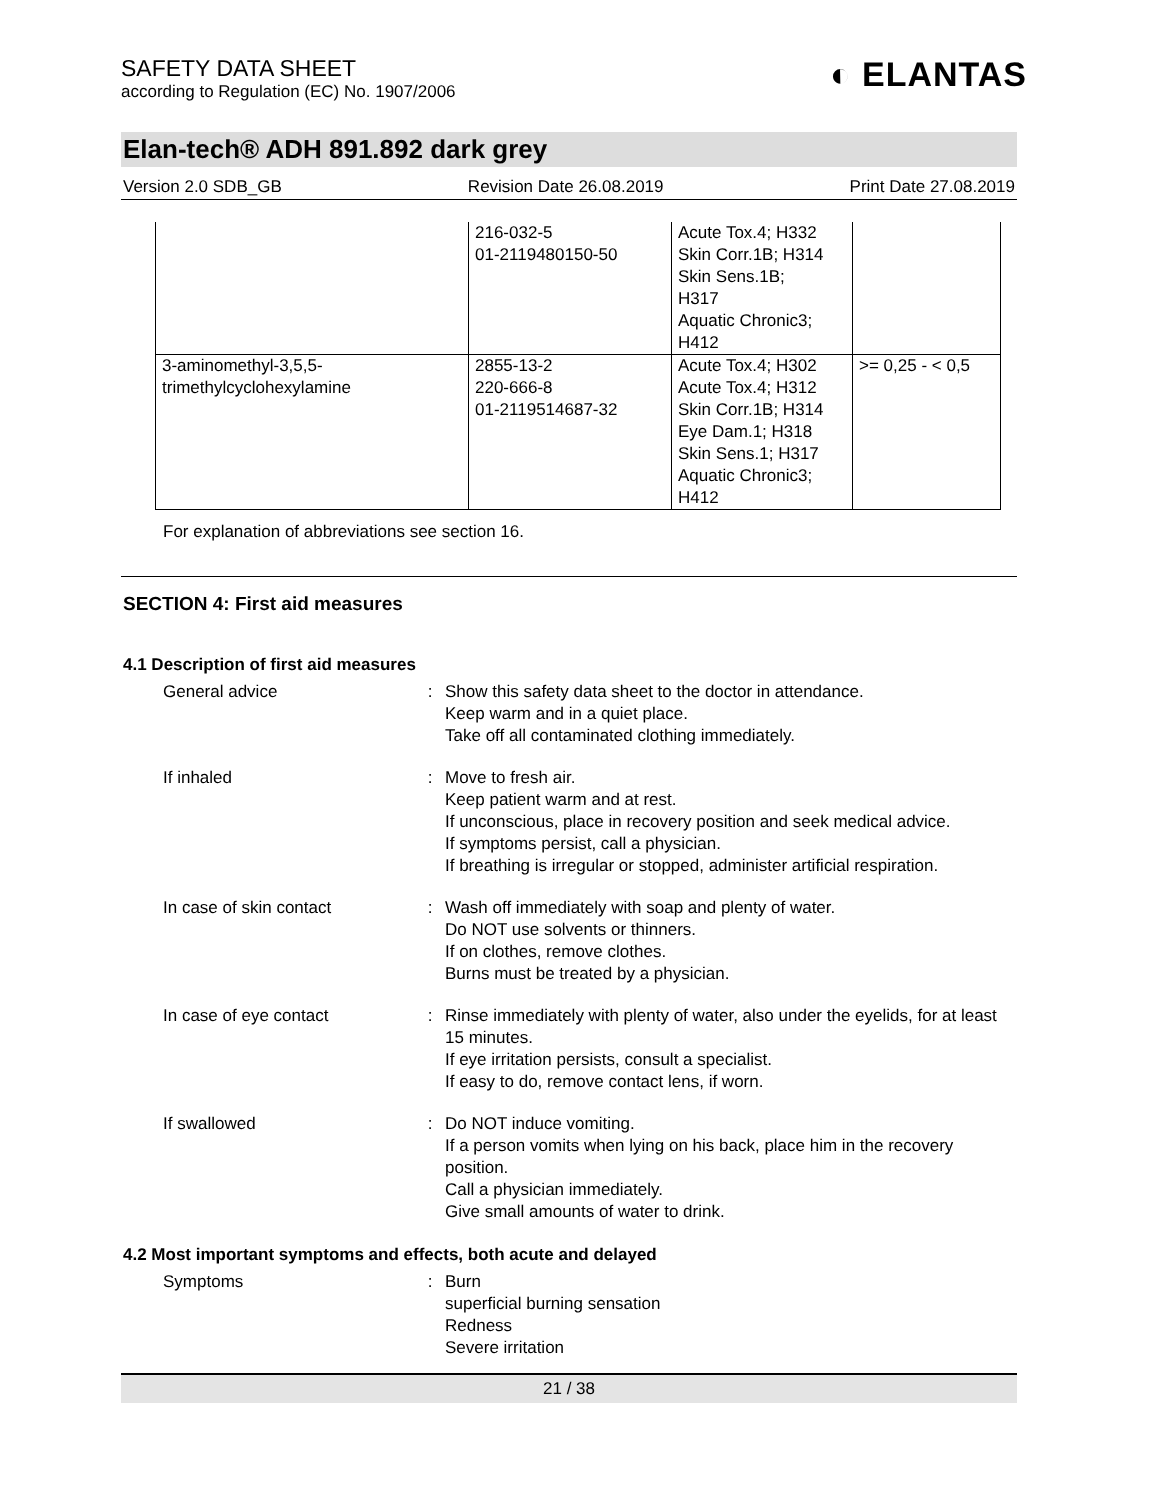SAFETY DATA SHEET
according to Regulation (EC) No. 1907/2006
◐ ELANTAS
Elan-tech® ADH 891.892 dark grey
Version 2.0 SDB_GB Revision Date 26.08.2019 Print Date 27.08.2019
| | 216-032-5 01-2119480150-50 | Acute Tox.4; H332 Skin Corr.1B; H314 Skin Sens.1B; H317 Aquatic Chronic3; H412 | |
| 3-aminomethyl-3,5,5- trimethylcyclohexylamine | 2855-13-2 220-666-8 01-2119514687-32 | Acute Tox.4; H302 Acute Tox.4; H312 Skin Corr.1B; H314 Eye Dam.1; H318 Skin Sens.1; H317 Aquatic Chronic3; H412 | >= 0,25 - < 0,5 |
For explanation of abbreviations see section 16.
SECTION 4: First aid measures
4.1 Description of first aid measures
General advice : Show this safety data sheet to the doctor in attendance.
Keep warm and in a quiet place.
Take off all contaminated clothing immediately.
If inhaled : Move to fresh air.
Keep patient warm and at rest.
If unconscious, place in recovery position and seek medical advice.
If symptoms persist, call a physician.
If breathing is irregular or stopped, administer artificial respiration.
In case of skin contact : Wash off immediately with soap and plenty of water.
Do NOT use solvents or thinners.
If on clothes, remove clothes.
Burns must be treated by a physician.
In case of eye contact : Rinse immediately with plenty of water, also under the eyelids, for at least 15 minutes.
If eye irritation persists, consult a specialist.
If easy to do, remove contact lens, if worn.
If swallowed : Do NOT induce vomiting.
If a person vomits when lying on his back, place him in the recovery position.
Call a physician immediately.
Give small amounts of water to drink.
4.2 Most important symptoms and effects, both acute and delayed
Symptoms : Burn
superficial burning sensation
Redness
Severe irritation
21 / 38